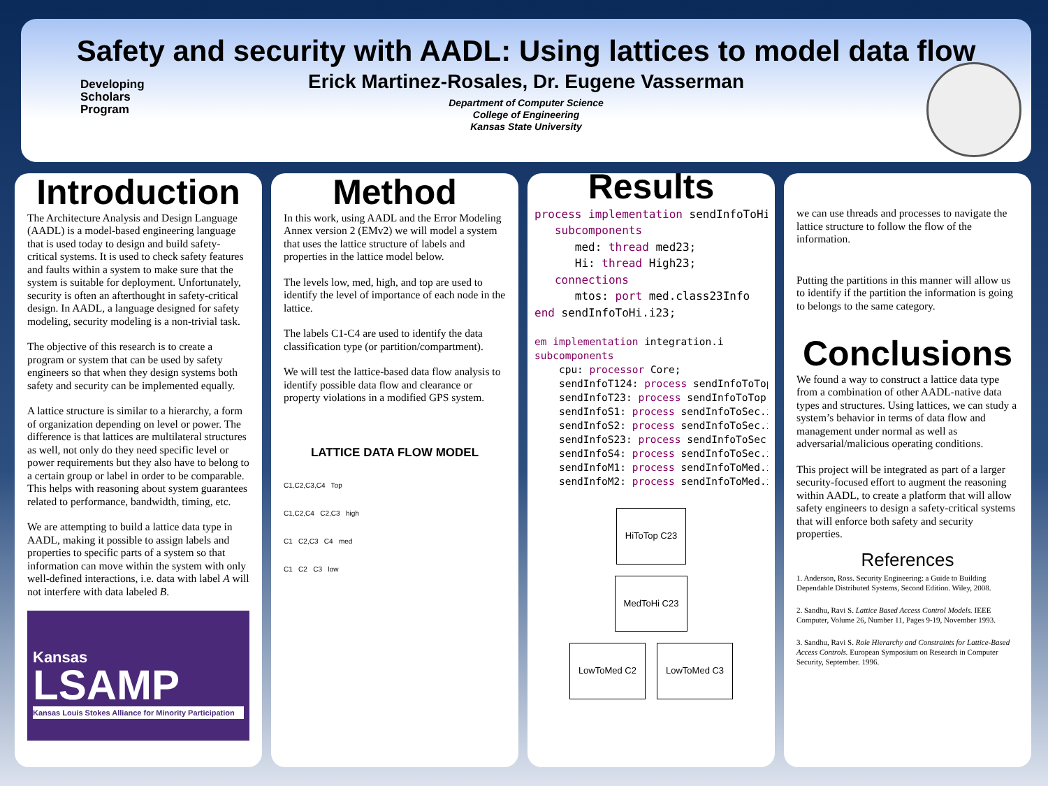Safety and security with AADL: Using lattices to model data flow
Erick Martinez-Rosales, Dr. Eugene Vasserman
Department of Computer Science
College of Engineering
Kansas State University
Developing
Scholars
Program
Introduction
The Architecture Analysis and Design Language (AADL) is a model-based engineering language that is used today to design and build safety-critical systems. It is used to check safety features and faults within a system to make sure that the system is suitable for deployment. Unfortunately, security is often an afterthought in safety-critical design. In AADL, a language designed for safety modeling, security modeling is a non-trivial task.
The objective of this research is to create a program or system that can be used by safety engineers so that when they design systems both safety and security can be implemented equally.
A lattice structure is similar to a hierarchy, a form of organization depending on level or power. The difference is that lattices are multilateral structures as well, not only do they need specific level or power requirements but they also have to belong to a certain group or label in order to be comparable. This helps with reasoning about system guarantees related to performance, bandwidth, timing, etc.
We are attempting to build a lattice data type in AADL, making it possible to assign labels and properties to specific parts of a system so that information can move within the system with only well-defined interactions, i.e. data with label A will not interfere with data labeled B.
Kansas
LSAMP
Kansas Louis Stokes Alliance for Minority Participation
Method
In this work, using AADL and the Error Modeling Annex version 2 (EMv2) we will model a system that uses the lattice structure of labels and properties in the lattice model below.
The levels low, med, high, and top are used to identify the level of importance of each node in the lattice.
The labels C1-C4 are used to identify the data classification type (or partition/compartment).
We will test the lattice-based data flow analysis to identify possible data flow and clearance or property violations in a modified GPS system.
LATTICE DATA FLOW MODEL
C1,C2,C3,C4 Top
C1,C2,C4 C2,C3 high
C1 C2,C3 C4 med
C1 C2 C3 low
Results
process implementation sendInfoToHi
   subcomponents
      med: thread med23;
      Hi: thread High23;
   connections
      mtos: port med.class23Info
end sendInfoToHi.i23;
em implementation integration.i
subcomponents
    cpu: processor Core;
    sendInfoT124: process sendInfoToTop
    sendInfoT23: process sendInfoToTop.
    sendInfoS1: process sendInfoToSec.i
    sendInfoS2: process sendInfoToSec.i
    sendInfoS23: process sendInfoToSec.
    sendInfoS4: process sendInfoToSec.i
    sendInfoM1: process sendInfoToMed.i
    sendInfoM2: process sendInfoToMed.i
HiToTop C23
MedToHi C23
LowToMed C2 LowToMed C3
we can use threads and processes to navigate the lattice structure to follow the flow of the information.
Putting the partitions in this manner will allow us to identify if the partition the information is going to belongs to the same category.
Conclusions
We found a way to construct a lattice data type from a combination of other AADL-native data types and structures. Using lattices, we can study a system’s behavior in terms of data flow and management under normal as well as adversarial/malicious operating conditions.
This project will be integrated as part of a larger security-focused effort to augment the reasoning within AADL, to create a platform that will allow safety engineers to design a safety-critical systems that will enforce both safety and security properties.
References
1. Anderson, Ross. Security Engineering: a Guide to Building Dependable Distributed Systems, Second Edition. Wiley, 2008.
2. Sandhu, Ravi S. Lattice Based Access Control Models. IEEE Computer, Volume 26, Number 11, Pages 9-19, November 1993.
3. Sandhu, Ravi S. Role Hierarchy and Constraints for Lattice-Based Access Controls. European Symposium on Research in Computer Security, September. 1996.